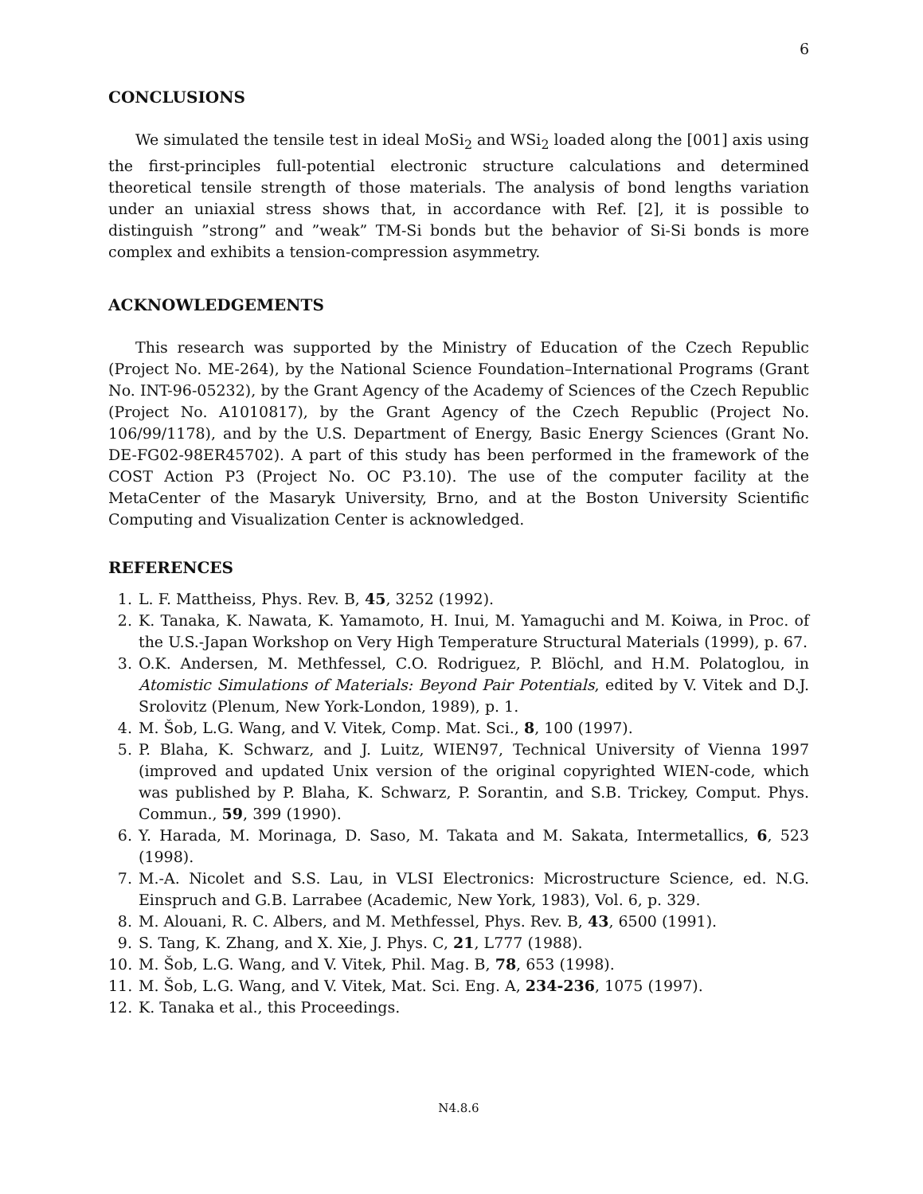6
CONCLUSIONS
We simulated the tensile test in ideal MoSi<sub>2</sub> and WSi<sub>2</sub> loaded along the [001] axis using the first-principles full-potential electronic structure calculations and determined theoretical tensile strength of those materials. The analysis of bond lengths variation under an uniaxial stress shows that, in accordance with Ref. [2], it is possible to distinguish ”strong” and ”weak” TM-Si bonds but the behavior of Si-Si bonds is more complex and exhibits a tension-compression asymmetry.
ACKNOWLEDGEMENTS
This research was supported by the Ministry of Education of the Czech Republic (Project No. ME-264), by the National Science Foundation–International Programs (Grant No. INT-96-05232), by the Grant Agency of the Academy of Sciences of the Czech Republic (Project No. A1010817), by the Grant Agency of the Czech Republic (Project No. 106/99/1178), and by the U.S. Department of Energy, Basic Energy Sciences (Grant No. DE-FG02-98ER45702). A part of this study has been performed in the framework of the COST Action P3 (Project No. OC P3.10). The use of the computer facility at the MetaCenter of the Masaryk University, Brno, and at the Boston University Scientific Computing and Visualization Center is acknowledged.
REFERENCES
1. L. F. Mattheiss, Phys. Rev. B, 45, 3252 (1992).
2. K. Tanaka, K. Nawata, K. Yamamoto, H. Inui, M. Yamaguchi and M. Koiwa, in Proc. of the U.S.-Japan Workshop on Very High Temperature Structural Materials (1999), p. 67.
3. O.K. Andersen, M. Methfessel, C.O. Rodriguez, P. Blöchl, and H.M. Polatoglou, in Atomistic Simulations of Materials: Beyond Pair Potentials, edited by V. Vitek and D.J. Srolovitz (Plenum, New York-London, 1989), p. 1.
4. M. Šob, L.G. Wang, and V. Vitek, Comp. Mat. Sci., 8, 100 (1997).
5. P. Blaha, K. Schwarz, and J. Luitz, WIEN97, Technical University of Vienna 1997 (improved and updated Unix version of the original copyrighted WIEN-code, which was published by P. Blaha, K. Schwarz, P. Sorantin, and S.B. Trickey, Comput. Phys. Commun., 59, 399 (1990).
6. Y. Harada, M. Morinaga, D. Saso, M. Takata and M. Sakata, Intermetallics, 6, 523 (1998).
7. M.-A. Nicolet and S.S. Lau, in VLSI Electronics: Microstructure Science, ed. N.G. Einspruch and G.B. Larrabee (Academic, New York, 1983), Vol. 6, p. 329.
8. M. Alouani, R. C. Albers, and M. Methfessel, Phys. Rev. B, 43, 6500 (1991).
9. S. Tang, K. Zhang, and X. Xie, J. Phys. C, 21, L777 (1988).
10. M. Šob, L.G. Wang, and V. Vitek, Phil. Mag. B, 78, 653 (1998).
11. M. Šob, L.G. Wang, and V. Vitek, Mat. Sci. Eng. A, 234-236, 1075 (1997).
12. K. Tanaka et al., this Proceedings.
N4.8.6